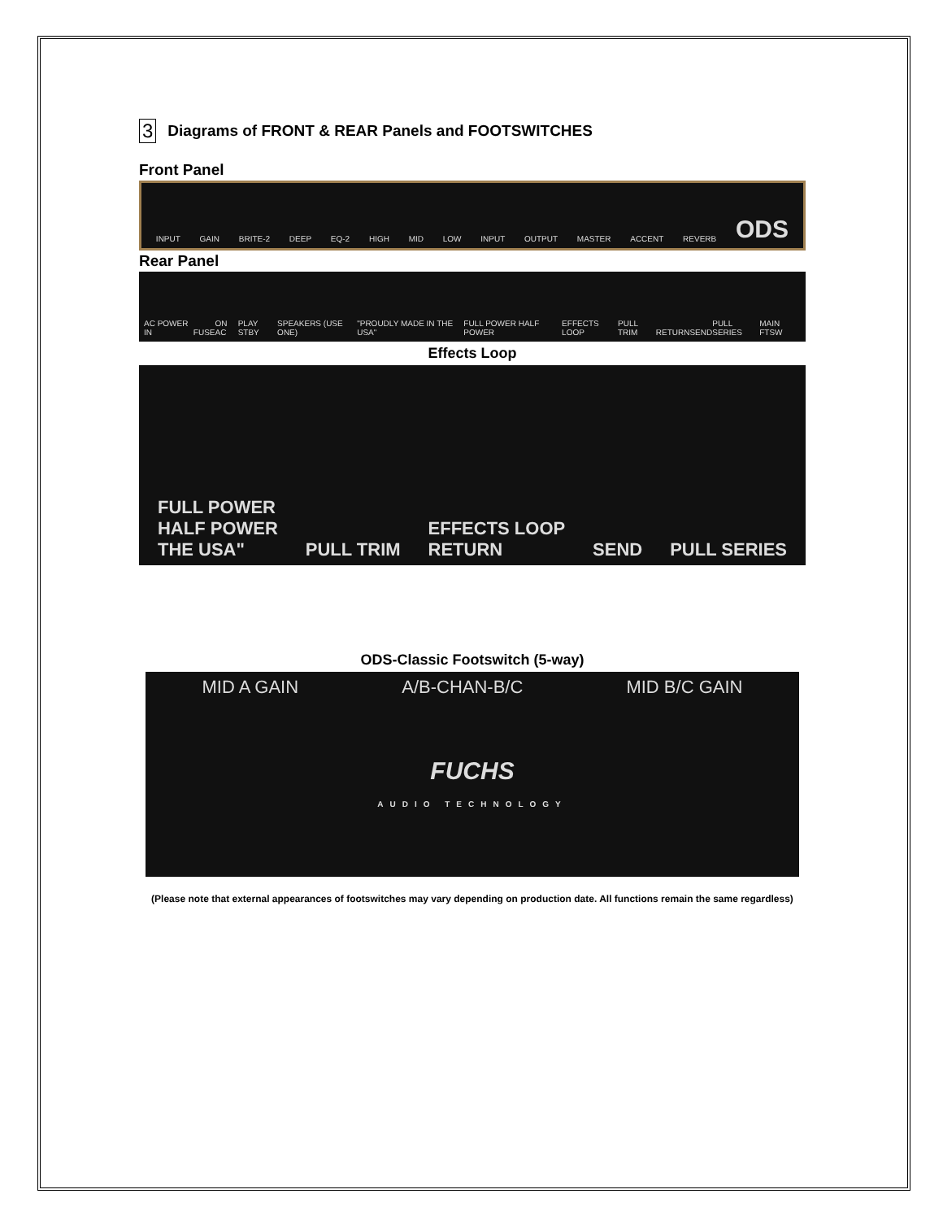3 Diagrams of FRONT & REAR Panels and FOOTSWITCHES
Front Panel
INPUT GAIN BRITE-2 DEEP EQ-2 HIGH MID LOW INPUT OUTPUT MASTER ACCENT REVERB ODS
Rear Panel
AC POWER IN FUSE ON AC PLAY STBY SPEAKERS (USE ONE) "PROUDLY MADE IN THE USA" FULL POWER HALF POWER EFFECTS LOOP PULL TRIM RETURN SEND PULL SERIES MAIN FTSW
Effects Loop
FULL POWER
HALF POWER
THE USA" PULL TRIM EFFECTS LOOP
RETURN SEND PULL SERIES
ODS-Classic Footswitch (5-way)
MID A GAIN A/B-CHAN-B/C MID B/C GAIN
FUCHS
AUDIO TECHNOLOGY
(Please note that external appearances of footswitches may vary depending on production date. All functions remain the same regardless)